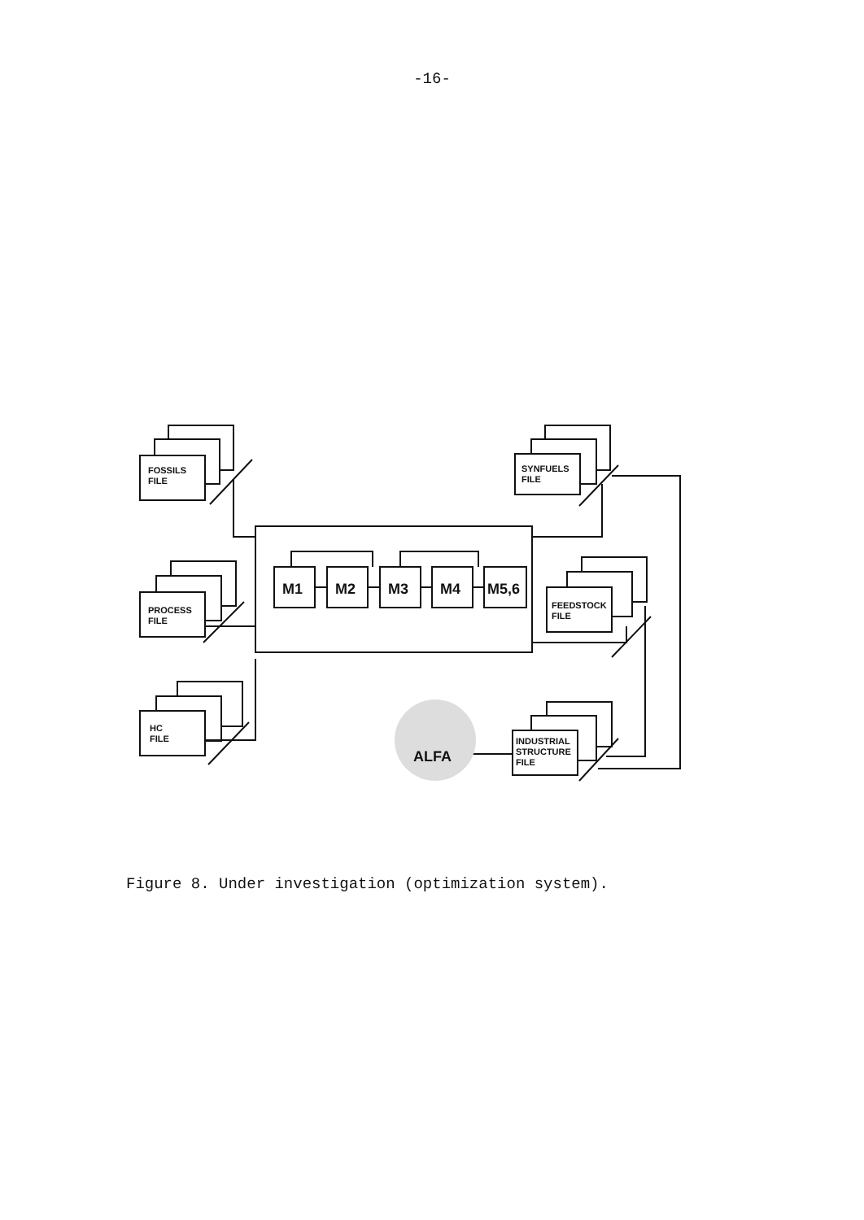-16-
FOSSILS
FILE
PROCESS
FILE
HC
FILE
SYNFUELS
FILE
FEEDSTOCK
FILE
INDUSTRIAL
STRUCTURE
FILE
M1
M2
M3
M4
M5,6
ALFA
Figure 8. Under investigation (optimization system).